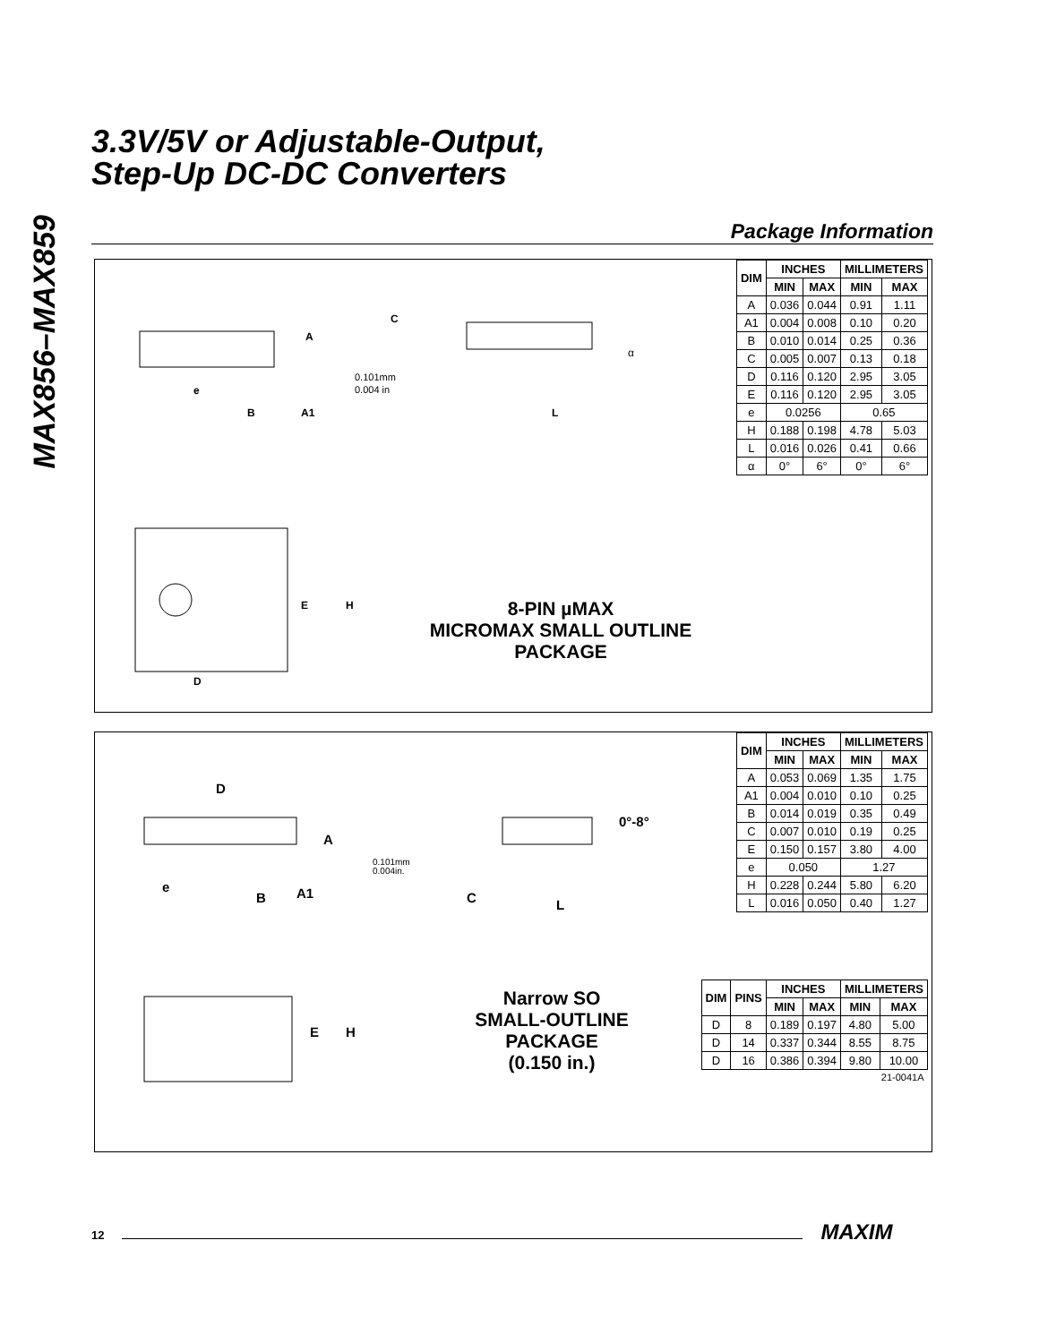MAX856–MAX859
3.3V/5V or Adjustable-Output,
Step-Up DC-DC Converters
Package Information
e
A
C
E
H
D
B
A1
L
α
0.101mm
0.004 in
8-PIN µMAX
MICROMAX SMALL OUTLINE
PACKAGE
| DIM | INCHES | | MILLIMETERS | |
| --- | --- | --- | --- | --- |
| | MIN | MAX | MIN | MAX |
| A | 0.036 | 0.044 | 0.91 | 1.11 |
| A1 | 0.004 | 0.008 | 0.10 | 0.20 |
| B | 0.010 | 0.014 | 0.25 | 0.36 |
| C | 0.005 | 0.007 | 0.13 | 0.18 |
| D | 0.116 | 0.120 | 2.95 | 3.05 |
| E | 0.116 | 0.120 | 2.95 | 3.05 |
| e | 0.0256 | | 0.65 | |
| H | 0.188 | 0.198 | 4.78 | 5.03 |
| L | 0.016 | 0.026 | 0.41 | 0.66 |
| α | 0° | 6° | 0° | 6° |
D
A
e
B
A1
C
L
0°-8°
E
H
0.101mm
0.004in.
Narrow SO
SMALL-OUTLINE
PACKAGE
(0.150 in.)
| DIM | INCHES | | MILLIMETERS | |
| --- | --- | --- | --- | --- |
| | MIN | MAX | MIN | MAX |
| A | 0.053 | 0.069 | 1.35 | 1.75 |
| A1 | 0.004 | 0.010 | 0.10 | 0.25 |
| B | 0.014 | 0.019 | 0.35 | 0.49 |
| C | 0.007 | 0.010 | 0.19 | 0.25 |
| E | 0.150 | 0.157 | 3.80 | 4.00 |
| e | 0.050 | | 1.27 | |
| H | 0.228 | 0.244 | 5.80 | 6.20 |
| L | 0.016 | 0.050 | 0.40 | 1.27 |
| DIM | PINS | INCHES | | MILLIMETERS | |
| --- | --- | --- | --- | --- | --- |
| | | MIN | MAX | MIN | MAX |
| D | 8 | 0.189 | 0.197 | 4.80 | 5.00 |
| D | 14 | 0.337 | 0.344 | 8.55 | 8.75 |
| D | 16 | 0.386 | 0.394 | 9.80 | 10.00 |
| 21-0041A | | | | | |
12 MAXIM